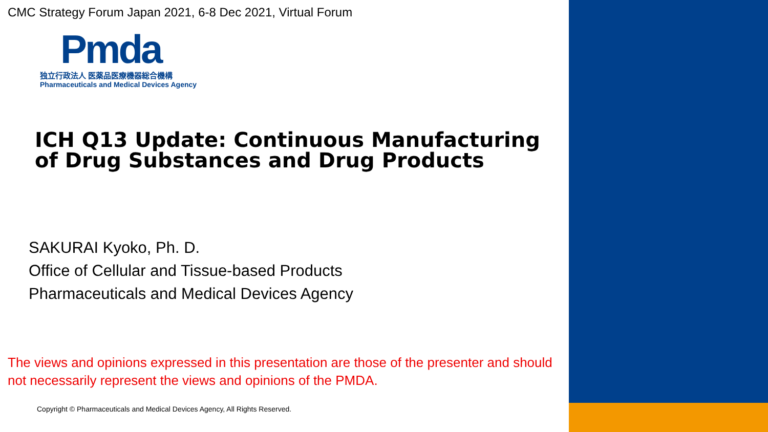CMC Strategy Forum Japan 2021, 6-8 Dec 2021, Virtual Forum
Pmda
独立行政法人 医薬品医療機器総合機構
Pharmaceuticals and Medical Devices Agency
ICH Q13 Update: Continuous Manufacturing of Drug Substances and Drug Products
SAKURAI Kyoko, Ph. D.
Office of Cellular and Tissue-based Products
Pharmaceuticals and Medical Devices Agency
The views and opinions expressed in this presentation are those of the presenter and should not necessarily represent the views and opinions of the PMDA.
Copyright © Pharmaceuticals and Medical Devices Agency, All Rights Reserved.